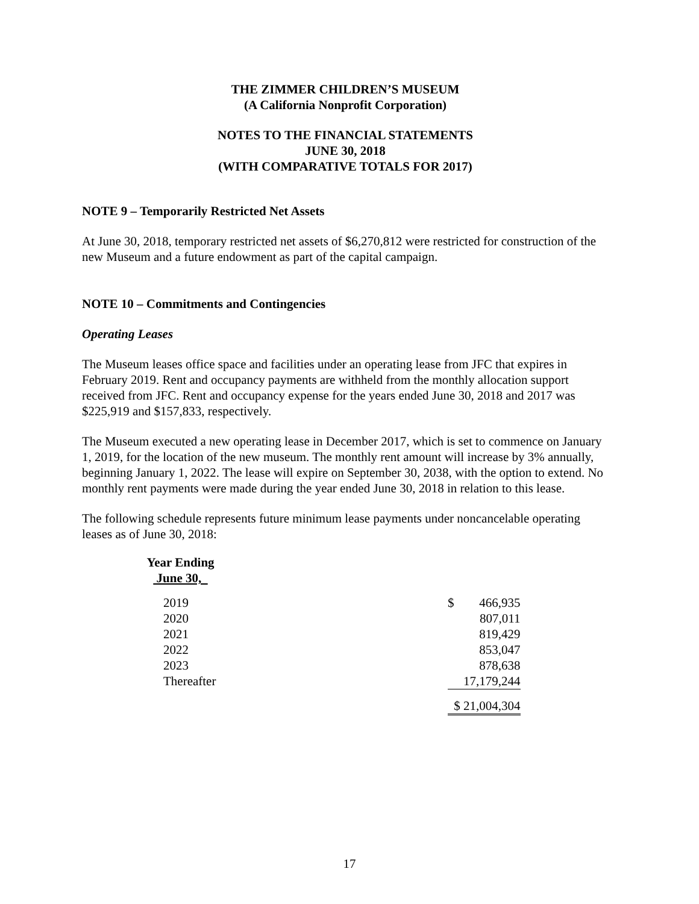THE ZIMMER CHILDREN’S MUSEUM
(A California Nonprofit Corporation)
NOTES TO THE FINANCIAL STATEMENTS
JUNE 30, 2018
(WITH COMPARATIVE TOTALS FOR 2017)
NOTE 9 – Temporarily Restricted Net Assets
At June 30, 2018, temporary restricted net assets of $6,270,812 were restricted for construction of the new Museum and a future endowment as part of the capital campaign.
NOTE 10 – Commitments and Contingencies
Operating Leases
The Museum leases office space and facilities under an operating lease from JFC that expires in February 2019. Rent and occupancy payments are withheld from the monthly allocation support received from JFC. Rent and occupancy expense for the years ended June 30, 2018 and 2017 was $225,919 and $157,833, respectively.
The Museum executed a new operating lease in December 2017, which is set to commence on January 1, 2019, for the location of the new museum. The monthly rent amount will increase by 3% annually, beginning January 1, 2022. The lease will expire on September 30, 2038, with the option to extend. No monthly rent payments were made during the year ended June 30, 2018 in relation to this lease.
The following schedule represents future minimum lease payments under noncancelable operating leases as of June 30, 2018:
| Year Ending June 30, | | | |
| 2019 | | $ | 466,935 |
| 2020 | | | 807,011 |
| 2021 | | | 819,429 |
| 2022 | | | 853,047 |
| 2023 | | | 878,638 |
| Thereafter | | | 17,179,244 |
| | | $ 21,004,304 | |
17